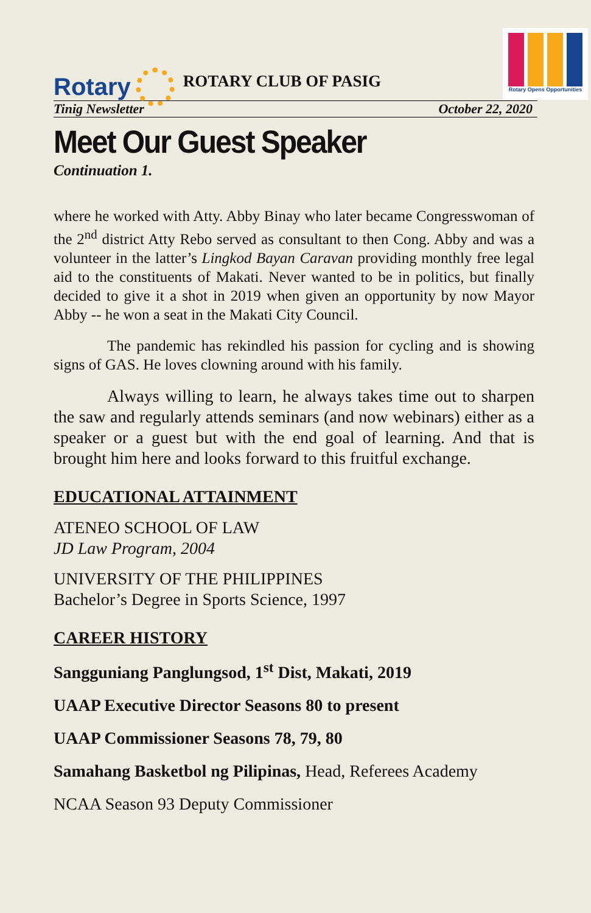Rotary
ROTARY CLUB OF PASIG
Rotary Opens Opportunities
Tinig Newsletter October 22, 2020
Meet Our Guest Speaker
Continuation 1.
where he worked with Atty. Abby Binay who later became Congresswoman of the 2<sup>nd</sup> district Atty Rebo served as consultant to then Cong. Abby and was a volunteer in the latter’s Lingkod Bayan Caravan providing monthly free legal aid to the constituents of Makati. Never wanted to be in politics, but finally decided to give it a shot in 2019 when given an opportunity by now Mayor Abby -- he won a seat in the Makati City Council.
The pandemic has rekindled his passion for cycling and is showing signs of GAS. He loves clowning around with his family.
Always willing to learn, he always takes time out to sharpen the saw and regularly attends seminars (and now webinars) either as a speaker or a guest but with the end goal of learning. And that is brought him here and looks forward to this fruitful exchange.
EDUCATIONAL ATTAINMENT
ATENEO SCHOOL OF LAW
JD Law Program, 2004
UNIVERSITY OF THE PHILIPPINES
Bachelor’s Degree in Sports Science, 1997
CAREER HISTORY
Sangguniang Panglungsod, 1<sup>st</sup> Dist, Makati, 2019
UAAP Executive Director Seasons 80 to present
UAAP Commissioner Seasons 78, 79, 80
Samahang Basketbol ng Pilipinas, Head, Referees Academy
NCAA Season 93 Deputy Commissioner